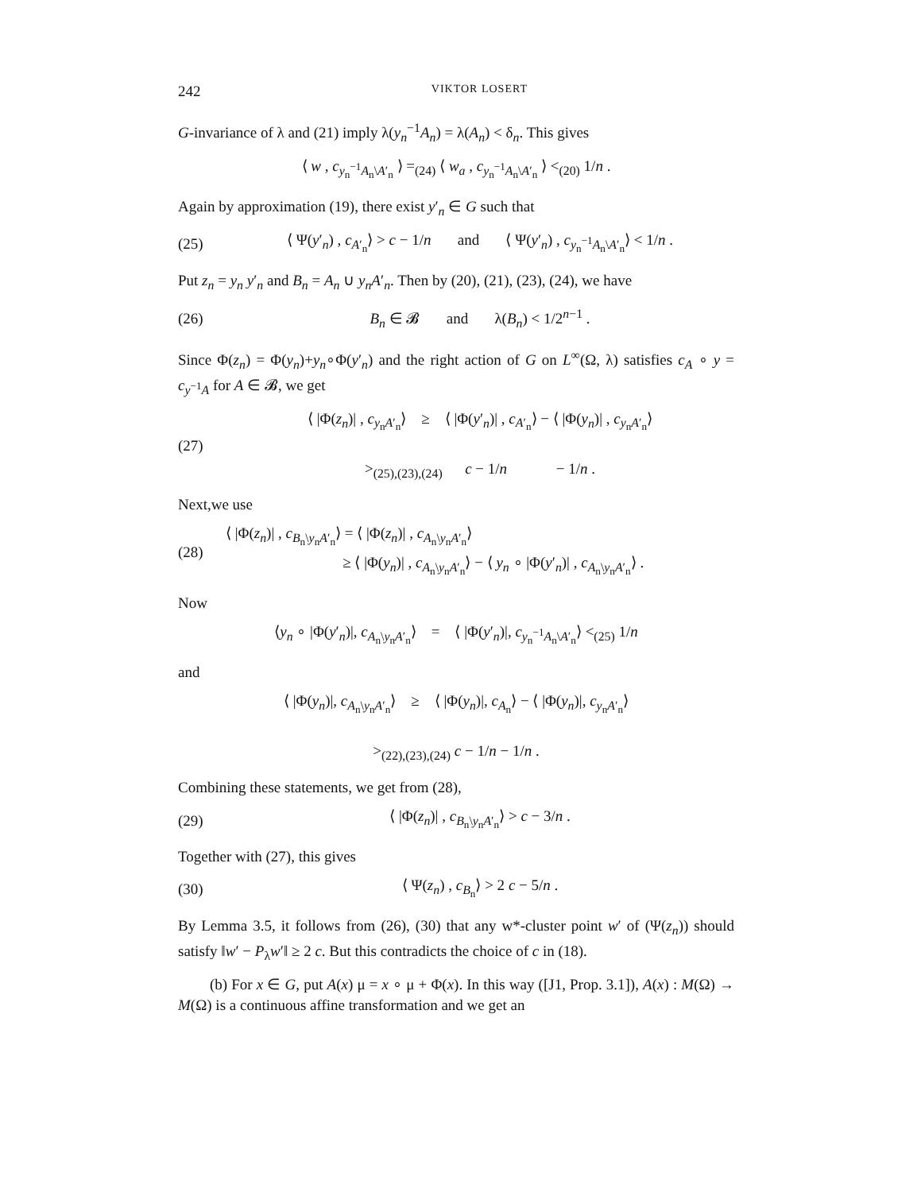242 VIKTOR LOSERT
G-invariance of λ and (21) imply λ(y<sub>n</sub><sup>−1</sup>A<sub>n</sub>) = λ(A<sub>n</sub>) < δ<sub>n</sub>. This gives
⟨ w , c<sub>y<sub>n</sub><sup>−1</sup>A<sub>n</sub>\A′<sub>n</sub></sub> ⟩ =<sub>(24)</sub> ⟨ w<sub>a</sub> , c<sub>y<sub>n</sub><sup>−1</sup>A<sub>n</sub>\A′<sub>n</sub></sub> ⟩ <<sub>(20)</sub> 1/n .
Again by approximation (19), there exist y′<sub>n</sub> ∈ G such that
(25) ⟨ Ψ(y′<sub>n</sub>) , c<sub>A′<sub>n</sub></sub>⟩ > c − 1/n and ⟨ Ψ(y′<sub>n</sub>) , c<sub>y<sub>n</sub><sup>−1</sup>A<sub>n</sub>\A′<sub>n</sub></sub>⟩ < 1/n .
Put z<sub>n</sub> = y<sub>n</sub> y′<sub>n</sub> and B<sub>n</sub> = A<sub>n</sub> ∪ y<sub>n</sub>A′<sub>n</sub>. Then by (20), (21), (23), (24), we have
(26) B<sub>n</sub> ∈ 𝓑 and λ(B<sub>n</sub>) < 1/2<sup>n−1</sup> .
Since Φ(z<sub>n</sub>) = Φ(y<sub>n</sub>)+y<sub>n</sub>∘Φ(y′<sub>n</sub>) and the right action of G on L<sup>∞</sup>(Ω, λ) satisfies c<sub>A</sub> ∘ y = c<sub>y<sup>−1</sup>A</sub> for A ∈ 𝓑, we get
(27) ⟨ |Φ(z<sub>n</sub>)| , c<sub>y<sub>n</sub>A′<sub>n</sub></sub>⟩ ≥ ⟨ |Φ(y′<sub>n</sub>)| , c<sub>A′<sub>n</sub></sub>⟩ − ⟨ |Φ(y<sub>n</sub>)| , c<sub>y<sub>n</sub>A′<sub>n</sub></sub>⟩
><sub>(25),(23),(24)</sub> c − 1/n − 1/n .
Next,we use
(28) ⟨ |Φ(z<sub>n</sub>)| , c<sub>B<sub>n</sub>\y<sub>n</sub>A′<sub>n</sub></sub>⟩ = ⟨ |Φ(z<sub>n</sub>)| , c<sub>A<sub>n</sub>\y<sub>n</sub>A′<sub>n</sub></sub>⟩
≥ ⟨ |Φ(y<sub>n</sub>)| , c<sub>A<sub>n</sub>\y<sub>n</sub>A′<sub>n</sub></sub>⟩ − ⟨ y<sub>n</sub> ∘ |Φ(y′<sub>n</sub>)| , c<sub>A<sub>n</sub>\y<sub>n</sub>A′<sub>n</sub></sub>⟩ .
Now
⟨y<sub>n</sub> ∘ |Φ(y′<sub>n</sub>)|, c<sub>A<sub>n</sub>\y<sub>n</sub>A′<sub>n</sub></sub>⟩ = ⟨ |Φ(y′<sub>n</sub>)|, c<sub>y<sub>n</sub><sup>−1</sup>A<sub>n</sub>\A′<sub>n</sub></sub>⟩ <<sub>(25)</sub> 1/n
and
⟨ |Φ(y<sub>n</sub>)|, c<sub>A<sub>n</sub>\y<sub>n</sub>A′<sub>n</sub></sub>⟩ ≥ ⟨ |Φ(y<sub>n</sub>)|, c<sub>A<sub>n</sub></sub>⟩ − ⟨ |Φ(y<sub>n</sub>)|, c<sub>y<sub>n</sub>A′<sub>n</sub></sub>⟩
><sub>(22),(23),(24)</sub> c − 1/n − 1/n .
Combining these statements, we get from (28),
(29) ⟨ |Φ(z<sub>n</sub>)| , c<sub>B<sub>n</sub>\y<sub>n</sub>A′<sub>n</sub></sub>⟩ > c − 3/n .
Together with (27), this gives
(30) ⟨ Ψ(z<sub>n</sub>) , c<sub>B<sub>n</sub></sub>⟩ > 2 c − 5/n .
By Lemma 3.5, it follows from (26), (30) that any w*-cluster point w′ of (Ψ(z<sub>n</sub>)) should satisfy ‖w′ − P<sub>λ</sub>w′‖ ≥ 2 c. But this contradicts the choice of c in (18).
(b) For x ∈ G, put A(x) μ = x ∘ μ + Φ(x). In this way ([J1, Prop. 3.1]), A(x) : M(Ω) → M(Ω) is a continuous affine transformation and we get an